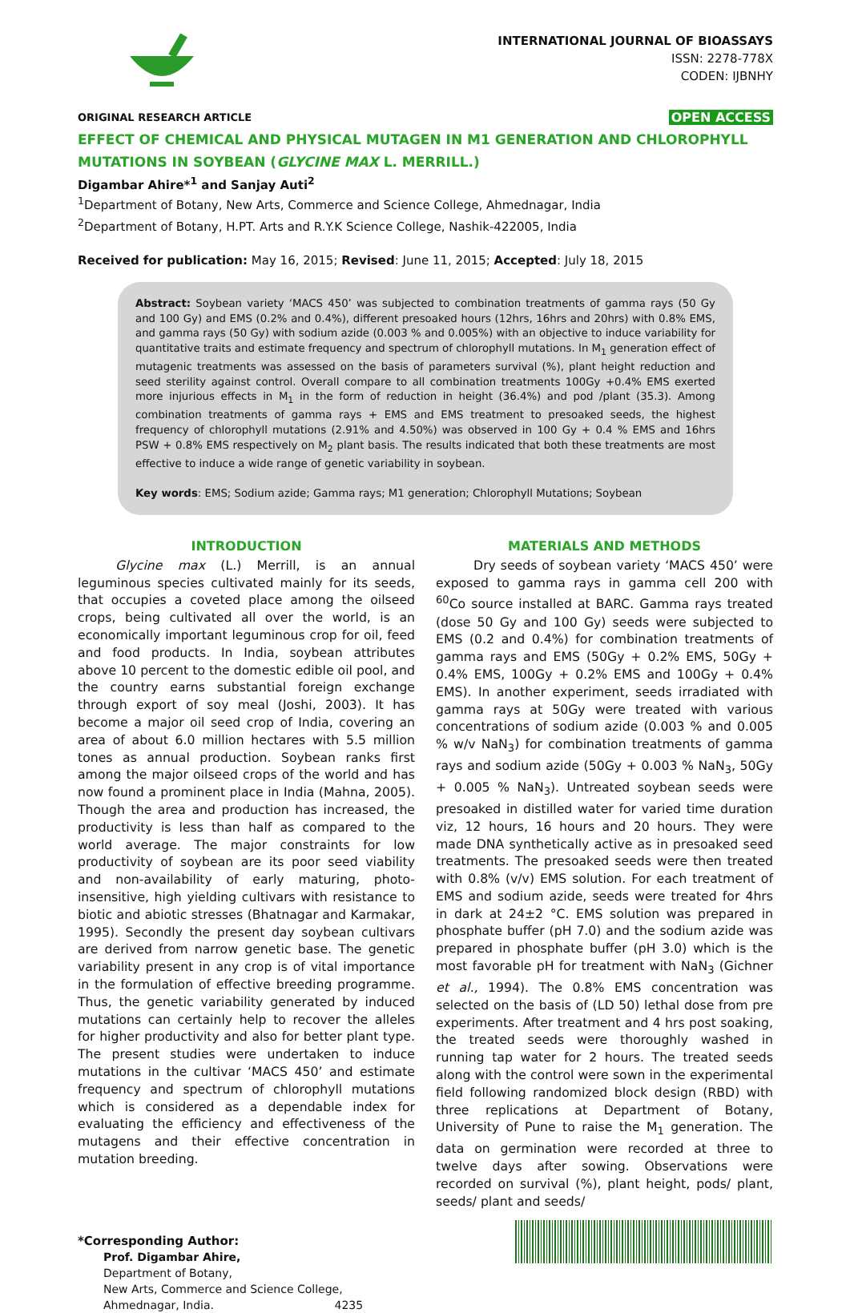INTERNATIONAL JOURNAL OF BIOASSAYS
ISSN: 2278-778X
CODEN: IJBNHY
ORIGINAL RESEARCH ARTICLE OPEN ACCESS
EFFECT OF CHEMICAL AND PHYSICAL MUTAGEN IN M1 GENERATION AND CHLOROPHYLL MUTATIONS IN SOYBEAN (GLYCINE MAX L. MERRILL.)
Digambar Ahire*<sup>1</sup> and Sanjay Auti<sup>2</sup>
<sup>1</sup> Department of Botany, New Arts, Commerce and Science College, Ahmednagar, India
<sup>2</sup> Department of Botany, H.PT. Arts and R.Y.K Science College, Nashik-422005, India
Received for publication: May 16, 2015; Revised: June 11, 2015; Accepted: July 18, 2015
Abstract: Soybean variety ‘MACS 450’ was subjected to combination treatments of gamma rays (50 Gy and 100 Gy) and EMS (0.2% and 0.4%), different presoaked hours (12hrs, 16hrs and 20hrs) with 0.8% EMS, and gamma rays (50 Gy) with sodium azide (0.003 % and 0.005%) with an objective to induce variability for quantitative traits and estimate frequency and spectrum of chlorophyll mutations. In M<sub>1</sub> generation effect of mutagenic treatments was assessed on the basis of parameters survival (%), plant height reduction and seed sterility against control. Overall compare to all combination treatments 100Gy +0.4% EMS exerted more injurious effects in M<sub>1</sub> in the form of reduction in height (36.4%) and pod /plant (35.3). Among combination treatments of gamma rays + EMS and EMS treatment to presoaked seeds, the highest frequency of chlorophyll mutations (2.91% and 4.50%) was observed in 100 Gy + 0.4 % EMS and 16hrs PSW + 0.8% EMS respectively on M<sub>2</sub> plant basis. The results indicated that both these treatments are most effective to induce a wide range of genetic variability in soybean.
Key words: EMS; Sodium azide; Gamma rays; M1 generation; Chlorophyll Mutations; Soybean
INTRODUCTION
   Glycine max (L.) Merrill, is an annual leguminous species cultivated mainly for its seeds, that occupies a coveted place among the oilseed crops, being cultivated all over the world, is an economically important leguminous crop for oil, feed and food products. In India, soybean attributes above 10 percent to the domestic edible oil pool, and the country earns substantial foreign exchange through export of soy meal (Joshi, 2003). It has become a major oil seed crop of India, covering an area of about 6.0 million hectares with 5.5 million tones as annual production. Soybean ranks first among the major oilseed crops of the world and has now found a prominent place in India (Mahna, 2005). Though the area and production has increased, the productivity is less than half as compared to the world average. The major constraints for low productivity of soybean are its poor seed viability and non-availability of early maturing, photo-insensitive, high yielding cultivars with resistance to biotic and abiotic stresses (Bhatnagar and Karmakar, 1995). Secondly the present day soybean cultivars are derived from narrow genetic base. The genetic variability present in any crop is of vital importance in the formulation of effective breeding programme. Thus, the genetic variability generated by induced mutations can certainly help to recover the alleles for higher productivity and also for better plant type. The present studies were undertaken to induce mutations in the cultivar ‘MACS 450’ and estimate frequency and spectrum of chlorophyll mutations which is considered as a dependable index for evaluating the efficiency and effectiveness of the mutagens and their effective concentration in mutation breeding.
MATERIALS AND METHODS
   Dry seeds of soybean variety ‘MACS 450’ were exposed to gamma rays in gamma cell 200 with <sup>60</sup>Co source installed at BARC. Gamma rays treated (dose 50 Gy and 100 Gy) seeds were subjected to EMS (0.2 and 0.4%) for combination treatments of gamma rays and EMS (50Gy + 0.2% EMS, 50Gy + 0.4% EMS, 100Gy + 0.2% EMS and 100Gy + 0.4% EMS). In another experiment, seeds irradiated with gamma rays at 50Gy were treated with various concentrations of sodium azide (0.003 % and 0.005 % w/v NaN<sub>3</sub>) for combination treatments of gamma rays and sodium azide (50Gy + 0.003 % NaN<sub>3</sub>, 50Gy + 0.005 % NaN<sub>3</sub>). Untreated soybean seeds were presoaked in distilled water for varied time duration viz, 12 hours, 16 hours and 20 hours. They were made DNA synthetically active as in presoaked seed treatments. The presoaked seeds were then treated with 0.8% (v/v) EMS solution. For each treatment of EMS and sodium azide, seeds were treated for 4hrs in dark at 24±2 °C. EMS solution was prepared in phosphate buffer (pH 7.0) and the sodium azide was prepared in phosphate buffer (pH 3.0) which is the most favorable pH for treatment with NaN<sub>3</sub> (Gichner et al., 1994). The 0.8% EMS concentration was selected on the basis of (LD 50) lethal dose from pre experiments. After treatment and 4 hrs post soaking, the treated seeds were thoroughly washed in running tap water for 2 hours. The treated seeds along with the control were sown in the experimental field following randomized block design (RBD) with three replications at Department of Botany, University of Pune to raise the M<sub>1</sub> generation. The data on germination were recorded at three to twelve days after sowing. Observations were recorded on survival (%), plant height, pods/ plant, seeds/ plant and seeds/
*Corresponding Author:
Prof. Digambar Ahire,
Department of Botany,
New Arts, Commerce and Science College,
Ahmednagar, India.
4235